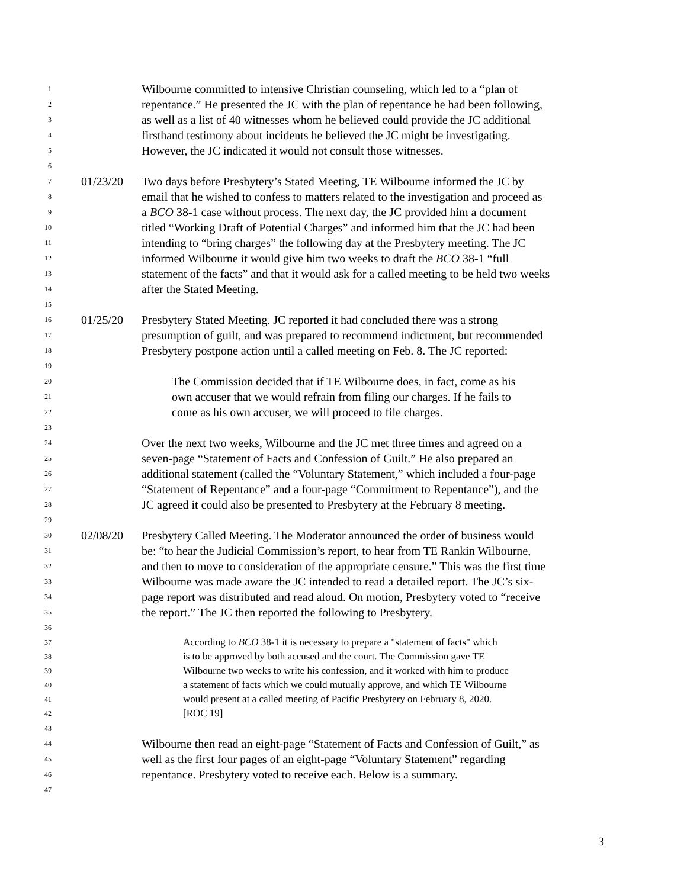1 Wilbourne committed to intensive Christian counseling, which led to a “plan of
2 repentance.” He presented the JC with the plan of repentance he had been following,
3 as well as a list of 40 witnesses whom he believed could provide the JC additional
4 firsthand testimony about incidents he believed the JC might be investigating.
5 However, the JC indicated it would not consult those witnesses.
6
7 01/23/20 Two days before Presbytery’s Stated Meeting, TE Wilbourne informed the JC by
8 email that he wished to confess to matters related to the investigation and proceed as
9 a BCO 38-1 case without process. The next day, the JC provided him a document
10 titled “Working Draft of Potential Charges” and informed him that the JC had been
11 intending to “bring charges” the following day at the Presbytery meeting. The JC
12 informed Wilbourne it would give him two weeks to draft the BCO 38-1 “full
13 statement of the facts” and that it would ask for a called meeting to be held two weeks
14 after the Stated Meeting.
15
16 01/25/20 Presbytery Stated Meeting. JC reported it had concluded there was a strong
17 presumption of guilt, and was prepared to recommend indictment, but recommended
18 Presbytery postpone action until a called meeting on Feb. 8. The JC reported:
19
20 The Commission decided that if TE Wilbourne does, in fact, come as his
21 own accuser that we would refrain from filing our charges. If he fails to
22 come as his own accuser, we will proceed to file charges.
23
24 Over the next two weeks, Wilbourne and the JC met three times and agreed on a
25 seven-page “Statement of Facts and Confession of Guilt.” He also prepared an
26 additional statement (called the “Voluntary Statement,” which included a four-page
27 “Statement of Repentance” and a four-page “Commitment to Repentance”), and the
28 JC agreed it could also be presented to Presbytery at the February 8 meeting.
29
30 02/08/20 Presbytery Called Meeting. The Moderator announced the order of business would
31 be: “to hear the Judicial Commission’s report, to hear from TE Rankin Wilbourne,
32 and then to move to consideration of the appropriate censure.” This was the first time
33 Wilbourne was made aware the JC intended to read a detailed report. The JC’s six-
34 page report was distributed and read aloud. On motion, Presbytery voted to “receive
35 the report.” The JC then reported the following to Presbytery.
36
37 According to BCO 38-1 it is necessary to prepare a "statement of facts" which
38 is to be approved by both accused and the court. The Commission gave TE
39 Wilbourne two weeks to write his confession, and it worked with him to produce
40 a statement of facts which we could mutually approve, and which TE Wilbourne
41 would present at a called meeting of Pacific Presbytery on February 8, 2020.
42 [ROC 19]
43
44 Wilbourne then read an eight-page “Statement of Facts and Confession of Guilt,” as
45 well as the first four pages of an eight-page “Voluntary Statement” regarding
46 repentance. Presbytery voted to receive each. Below is a summary.
47
3